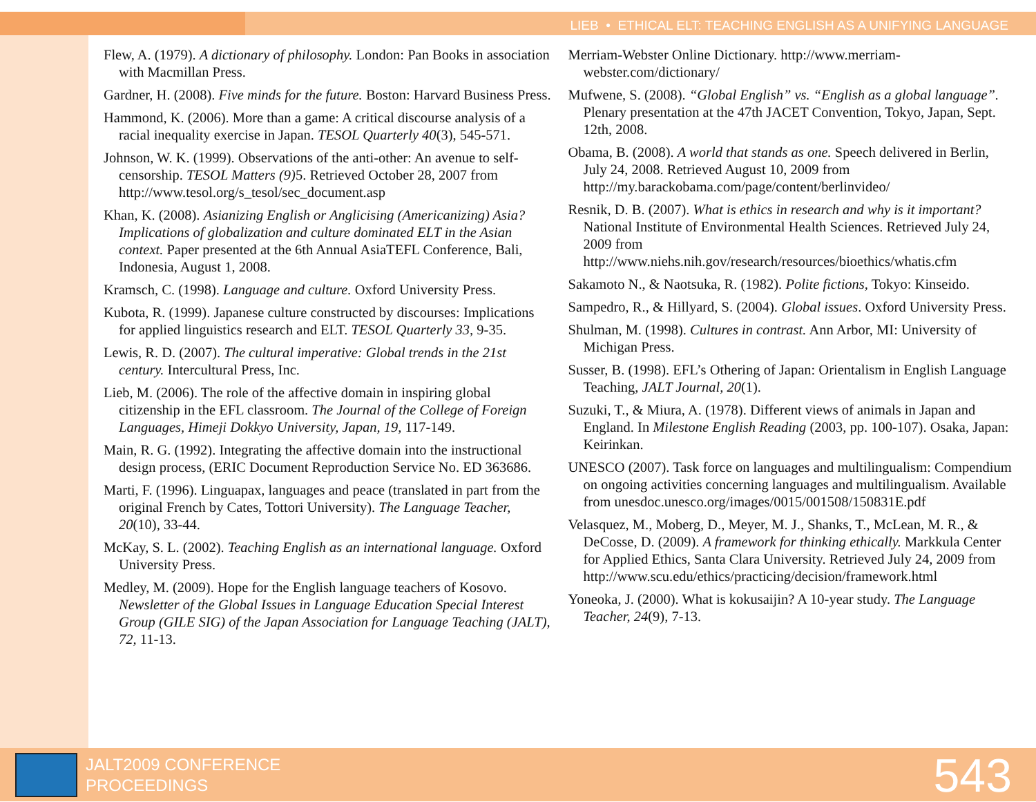LIEB • ETHICAL ELT: TEACHING ENGLISH AS A UNIFYING LANGUAGE
Flew, A. (1979). A dictionary of philosophy. London: Pan Books in association with Macmillan Press.
Gardner, H. (2008). Five minds for the future. Boston: Harvard Business Press.
Hammond, K. (2006). More than a game: A critical discourse analysis of a racial inequality exercise in Japan. TESOL Quarterly 40(3), 545-571.
Johnson, W. K. (1999). Observations of the anti-other: An avenue to self-censorship. TESOL Matters (9) 5. Retrieved October 28, 2007 from http://www.tesol.org/s_tesol/sec_document.asp
Khan, K. (2008). Asianizing English or Anglicising (Americanizing) Asia? Implications of globalization and culture dominated ELT in the Asian context. Paper presented at the 6th Annual AsiaTEFL Conference, Bali, Indonesia, August 1, 2008.
Kramsch, C. (1998). Language and culture. Oxford University Press.
Kubota, R. (1999). Japanese culture constructed by discourses: Implications for applied linguistics research and ELT. TESOL Quarterly 33, 9-35.
Lewis, R. D. (2007). The cultural imperative: Global trends in the 21st century. Intercultural Press, Inc.
Lieb, M. (2006). The role of the affective domain in inspiring global citizenship in the EFL classroom. The Journal of the College of Foreign Languages, Himeji Dokkyo University, Japan, 19, 117-149.
Main, R. G. (1992). Integrating the affective domain into the instructional design process, (ERIC Document Reproduction Service No. ED 363686.
Marti, F. (1996). Linguapax, languages and peace (translated in part from the original French by Cates, Tottori University). The Language Teacher, 20(10), 33-44.
McKay, S. L. (2002). Teaching English as an international language. Oxford University Press.
Medley, M. (2009). Hope for the English language teachers of Kosovo. Newsletter of the Global Issues in Language Education Special Interest Group (GILE SIG) of the Japan Association for Language Teaching (JALT), 72, 11-13.
Merriam-Webster Online Dictionary. http://www.merriam-webster.com/dictionary/
Mufwene, S. (2008). “Global English” vs. “English as a global language”. Plenary presentation at the 47th JACET Convention, Tokyo, Japan, Sept. 12th, 2008.
Obama, B. (2008). A world that stands as one. Speech delivered in Berlin, July 24, 2008. Retrieved August 10, 2009 from http://my.barackobama.com/page/content/berlinvideo/
Resnik, D. B. (2007). What is ethics in research and why is it important? National Institute of Environmental Health Sciences. Retrieved July 24, 2009 from http://www.niehs.nih.gov/research/resources/bioethics/whatis.cfm
Sakamoto N., & Naotsuka, R. (1982). Polite fictions, Tokyo: Kinseido.
Sampedro, R., & Hillyard, S. (2004). Global issues. Oxford University Press.
Shulman, M. (1998). Cultures in contrast. Ann Arbor, MI: University of Michigan Press.
Susser, B. (1998). EFL’s Othering of Japan: Orientalism in English Language Teaching, JALT Journal, 20(1).
Suzuki, T., & Miura, A. (1978). Different views of animals in Japan and England. In Milestone English Reading (2003, pp. 100-107). Osaka, Japan: Keirinkan.
UNESCO (2007). Task force on languages and multilingualism: Compendium on ongoing activities concerning languages and multilingualism. Available from unesdoc.unesco.org/images/0015/001508/150831E.pdf
Velasquez, M., Moberg, D., Meyer, M. J., Shanks, T., McLean, M. R., & DeCosse, D. (2009). A framework for thinking ethically. Markkula Center for Applied Ethics, Santa Clara University. Retrieved July 24, 2009 from http://www.scu.edu/ethics/practicing/decision/framework.html
Yoneoka, J. (2000). What is kokusaijin? A 10-year study. The Language Teacher, 24(9), 7-13.
JALT2009 CONFERENCE
PROCEEDINGS
543